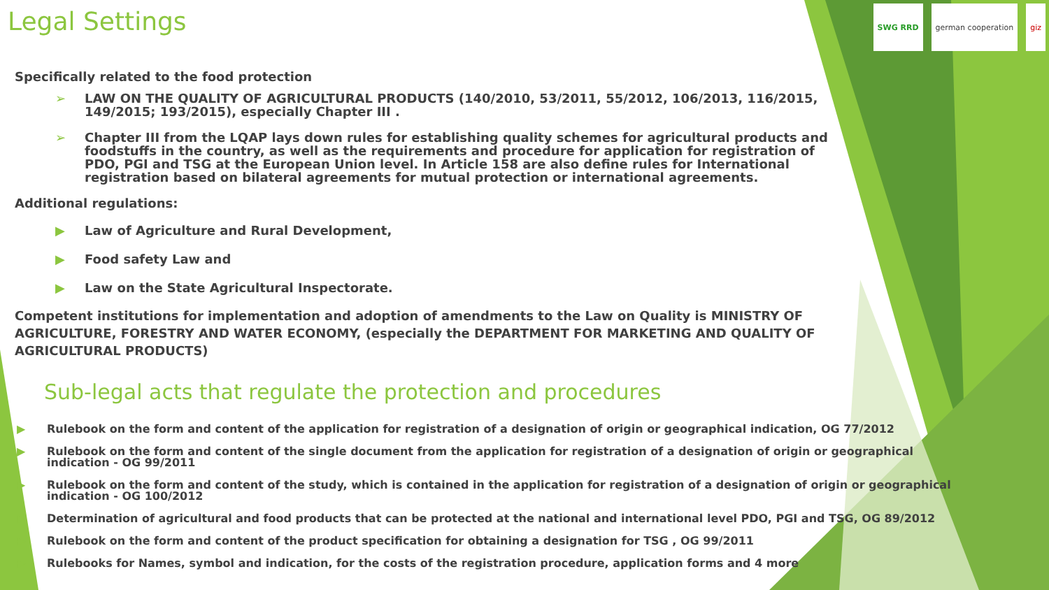Legal Settings
SWG RRD german cooperation giz
Specifically related to the food protection
➢ LAW ON THE QUALITY OF AGRICULTURAL PRODUCTS (140/2010, 53/2011, 55/2012, 106/2013, 116/2015, 149/2015; 193/2015), especially Chapter III .
➢ Chapter III from the LQAP lays down rules for establishing quality schemes for agricultural products and foodstuffs in the country, as well as the requirements and procedure for application for registration of PDO, PGI and TSG at the European Union level. In Article 158 are also define rules for International registration based on bilateral agreements for mutual protection or international agreements.
Additional regulations:
▶ Law of Agriculture and Rural Development,
▶ Food safety Law and
▶ Law on the State Agricultural Inspectorate.
Competent institutions for implementation and adoption of amendments to the Law on Quality is MINISTRY OF AGRICULTURE, FORESTRY AND WATER ECONOMY, (especially the DEPARTMENT FOR MARKETING AND QUALITY OF AGRICULTURAL PRODUCTS)
Sub-legal acts that regulate the protection and procedures
▶ Rulebook on the form and content of the application for registration of a designation of origin or geographical indication, OG 77/2012
▶ Rulebook on the form and content of the single document from the application for registration of a designation of origin or geographical indication - OG 99/2011
▶ Rulebook on the form and content of the study, which is contained in the application for registration of a designation of origin or geographical indication - OG 100/2012
▶ Determination of agricultural and food products that can be protected at the national and international level PDO, PGI and TSG, OG 89/2012
▶ Rulebook on the form and content of the product specification for obtaining a designation for TSG , OG 99/2011
▶ Rulebooks for Names, symbol and indication, for the costs of the registration procedure, application forms and 4 more